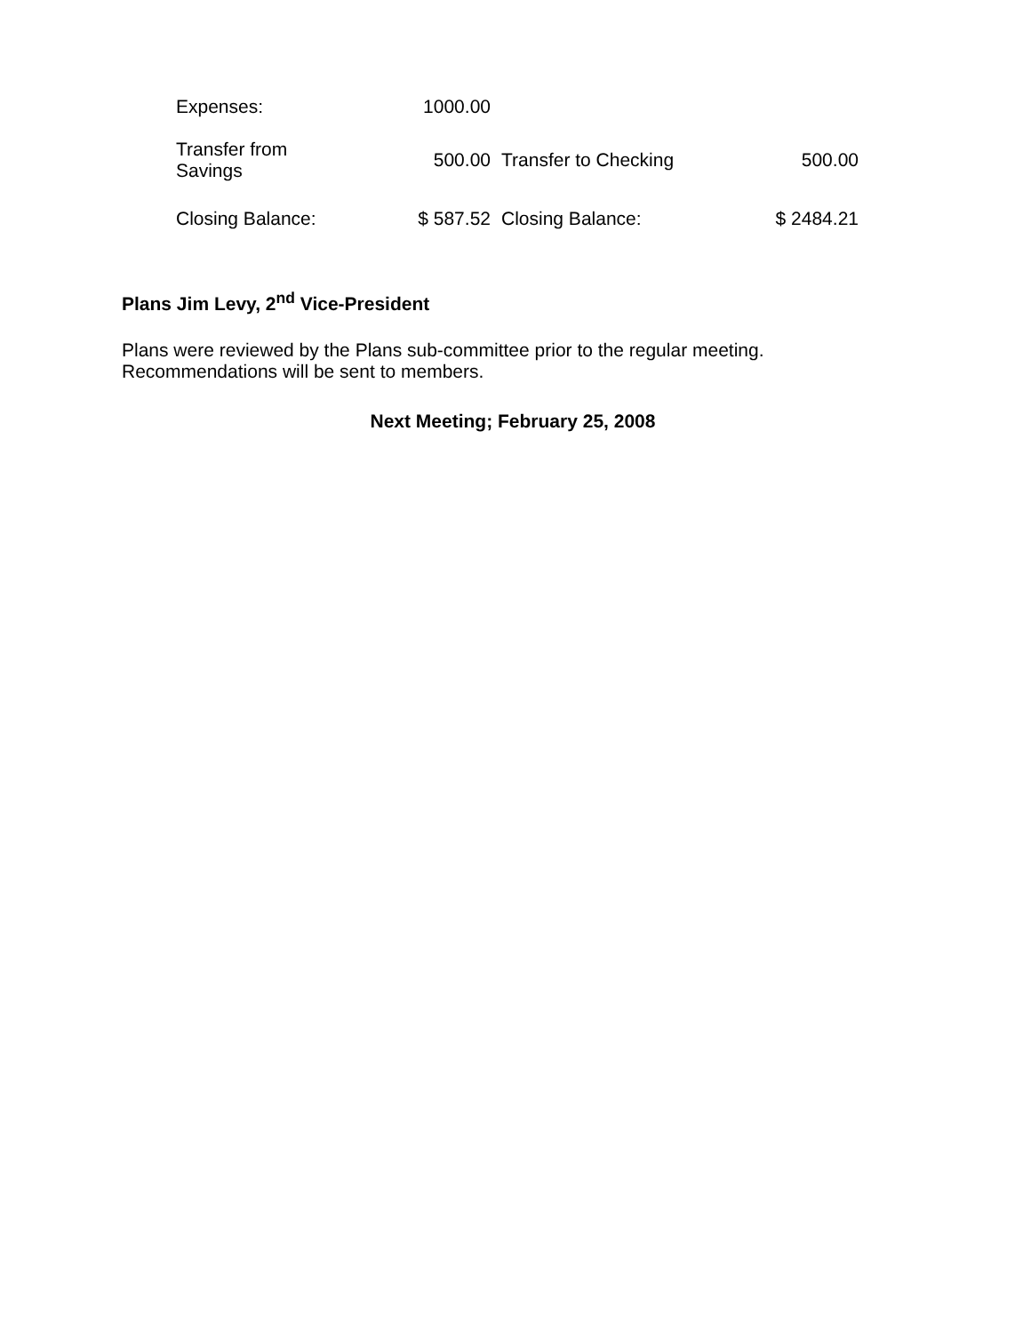| Expenses: | 1000.00 | | |
| Transfer from Savings | 500.00 | Transfer to Checking | 500.00 |
| Closing Balance: | $ 587.52 | Closing Balance: | $ 2484.21 |
Plans Jim Levy, 2<sup>nd</sup> Vice-President
Plans were reviewed by the Plans sub-committee prior to the regular meeting.
Recommendations will be sent to members.
Next Meeting; February 25, 2008